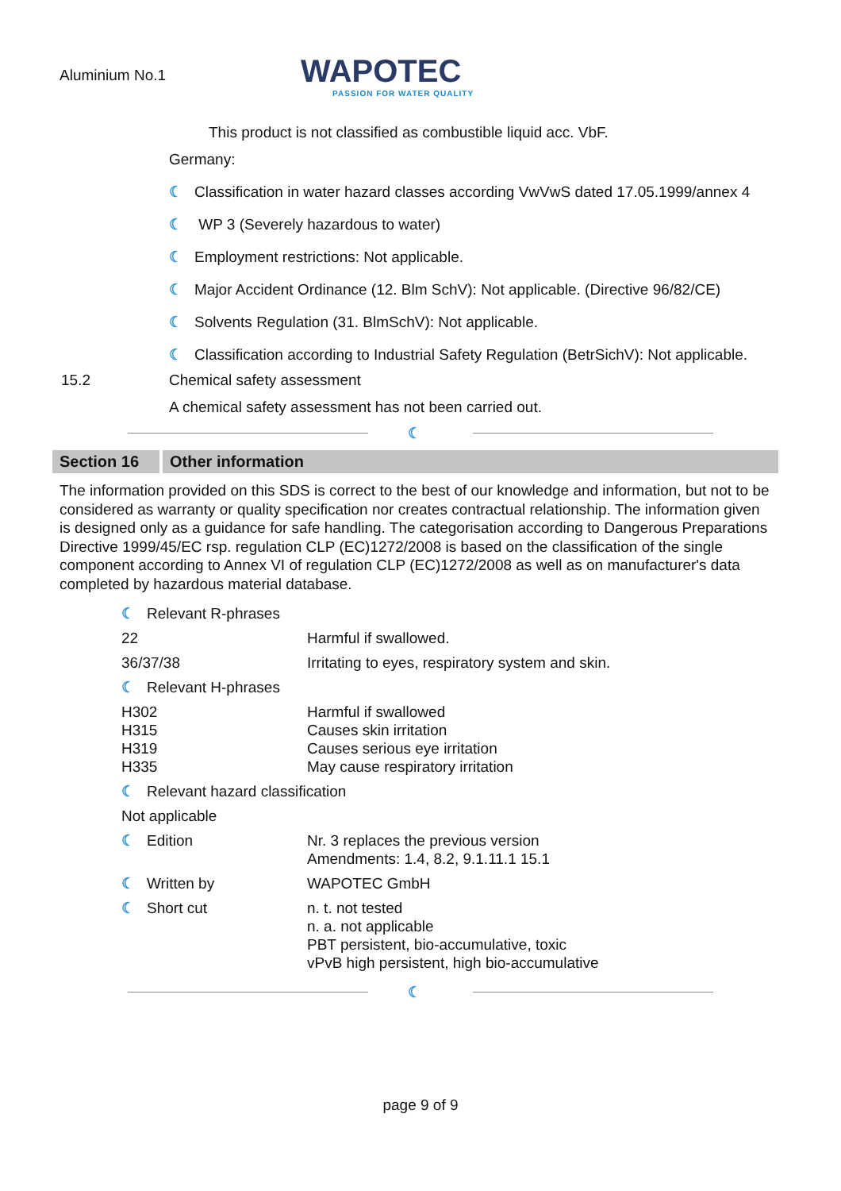Aluminium No.1
WAPOTEC
PASSION FOR WATER QUALITY
This product is not classified as combustible liquid acc. VbF.
Germany:
☾ Classification in water hazard classes according VwVwS dated 17.05.1999/annex 4
☾ WP 3 (Severely hazardous to water)
☾ Employment restrictions: Not applicable.
☾ Major Accident Ordinance (12. Blm SchV): Not applicable. (Directive 96/82/CE)
☾ Solvents Regulation (31. BlmSchV): Not applicable.
☾ Classification according to Industrial Safety Regulation (BetrSichV): Not applicable.
15.2 Chemical safety assessment
A chemical safety assessment has not been carried out.
☾
Section 16
Other information
The information provided on this SDS is correct to the best of our knowledge and information, but not to be considered as warranty or quality specification nor creates contractual relationship. The information given is designed only as a guidance for safe handling. The categorisation according to Dangerous Preparations Directive 1999/45/EC rsp. regulation CLP (EC)1272/2008 is based on the classification of the single component according to Annex VI of regulation CLP (EC)1272/2008 as well as on manufacturer's data completed by hazardous material database.
| ☾ Relevant R-phrases | |
| 22 | Harmful if swallowed. |
| 36/37/38 | Irritating to eyes, respiratory system and skin. |
| ☾ Relevant H-phrases | |
| H302 H315 H319 H335 | Harmful if swallowed Causes skin irritation Causes serious eye irritation May cause respiratory irritation |
| ☾ Relevant hazard classification | |
| Not applicable | |
| ☾ Edition | Nr. 3 replaces the previous version Amendments: 1.4, 8.2, 9.1.11.1 15.1 |
| ☾ Written by | WAPOTEC GmbH |
| ☾ Short cut | n. t. not tested n. a. not applicable PBT persistent, bio-accumulative, toxic vPvB high persistent, high bio-accumulative |
☾
page 9 of 9